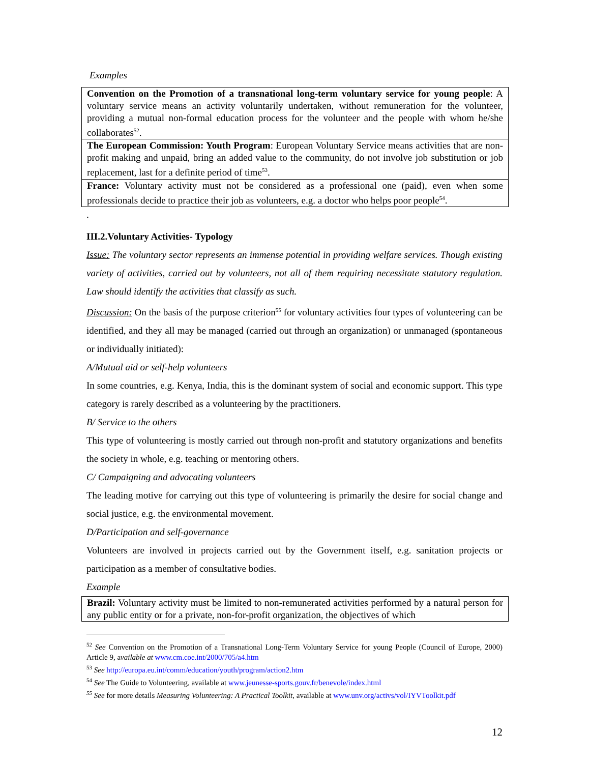Examples
| Convention on the Promotion of a transnational long-term voluntary service for young people : A voluntary service means an activity voluntarily undertaken, without remuneration for the volunteer, providing a mutual non-formal education process for the volunteer and the people with whom he/she collaborates<sup>52</sup>. |
| The European Commission: Youth Program : European Voluntary Service means activities that are non-profit making and unpaid, bring an added value to the community, do not involve job substitution or job replacement, last for a definite period of time<sup>53</sup>. |
| France: Voluntary activity must not be considered as a professional one (paid), even when some professionals decide to practice their job as volunteers, e.g. a doctor who helps poor people<sup>54</sup>. |
.
III.2.Voluntary Activities- Typology
Issue: The voluntary sector represents an immense potential in providing welfare services. Though existing variety of activities, carried out by volunteers, not all of them requiring necessitate statutory regulation. Law should identify the activities that classify as such.
Discussion: On the basis of the purpose criterion<sup>55</sup> for voluntary activities four types of volunteering can be identified, and they all may be managed (carried out through an organization) or unmanaged (spontaneous or individually initiated):
A/Mutual aid or self-help volunteers
In some countries, e.g. Kenya, India, this is the dominant system of social and economic support. This type category is rarely described as a volunteering by the practitioners.
B/ Service to the others
This type of volunteering is mostly carried out through non-profit and statutory organizations and benefits the society in whole, e.g. teaching or mentoring others.
C/ Campaigning and advocating volunteers
The leading motive for carrying out this type of volunteering is primarily the desire for social change and social justice, e.g. the environmental movement.
D/Participation and self-governance
Volunteers are involved in projects carried out by the Government itself, e.g. sanitation projects or participation as a member of consultative bodies.
Example
| Brazil: Voluntary activity must be limited to non-remunerated activities performed by a natural person for any public entity or for a private, non-for-profit organization, the objectives of which |
<sup>52</sup> See Convention on the Promotion of a Transnational Long-Term Voluntary Service for young People (Council of Europe, 2000) Article 9, available at www.cm.coe.int/2000/705/a4.htm
<sup>53</sup> See http://europa.eu.int/comm/education/youth/program/action2.htm
<sup>54</sup> See The Guide to Volunteering, available at www.jeunesse-sports.gouv.fr/benevole/index.html
<sup>55</sup> See for more details Measuring Volunteering: A Practical Toolkit, available at www.unv.org/activs/vol/IYVToolkit.pdf
12